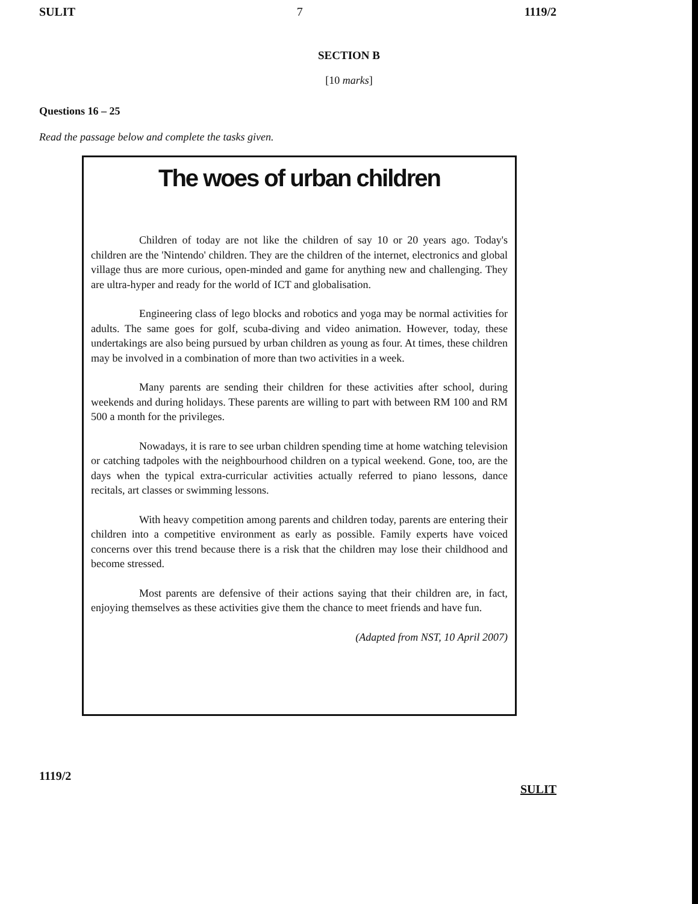SULIT 7 1119/2
SECTION B
[10 marks]
Questions 16 – 25
Read the passage below and complete the tasks given.
The woes of urban children
Children of today are not like the children of say 10 or 20 years ago. Today's children are the 'Nintendo' children. They are the children of the internet, electronics and global village thus are more curious, open-minded and game for anything new and challenging. They are ultra-hyper and ready for the world of ICT and globalisation.
Engineering class of lego blocks and robotics and yoga may be normal activities for adults. The same goes for golf, scuba-diving and video animation. However, today, these undertakings are also being pursued by urban children as young as four. At times, these children may be involved in a combination of more than two activities in a week.
Many parents are sending their children for these activities after school, during weekends and during holidays. These parents are willing to part with between RM 100 and RM 500 a month for the privileges.
Nowadays, it is rare to see urban children spending time at home watching television or catching tadpoles with the neighbourhood children on a typical weekend. Gone, too, are the days when the typical extra-curricular activities actually referred to piano lessons, dance recitals, art classes or swimming lessons.
With heavy competition among parents and children today, parents are entering their children into a competitive environment as early as possible. Family experts have voiced concerns over this trend because there is a risk that the children may lose their childhood and become stressed.
Most parents are defensive of their actions saying that their children are, in fact, enjoying themselves as these activities give them the chance to meet friends and have fun.
(Adapted from NST, 10 April 2007)
1119/2 SULIT